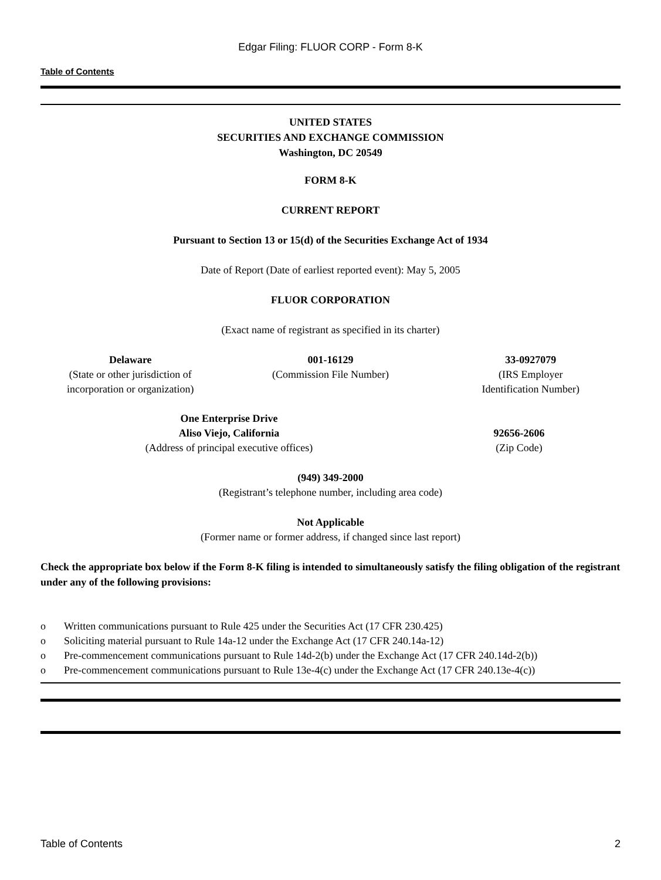Edgar Filing: FLUOR CORP - Form 8-K
Table of Contents
UNITED STATES
SECURITIES AND EXCHANGE COMMISSION
Washington, DC 20549
FORM 8-K
CURRENT REPORT
Pursuant to Section 13 or 15(d) of the Securities Exchange Act of 1934
Date of Report (Date of earliest reported event): May 5, 2005
FLUOR CORPORATION
(Exact name of registrant as specified in its charter)
| Delaware (State or other jurisdiction of incorporation or organization) | 001-16129 (Commission File Number) | 33-0927079 (IRS Employer Identification Number) |
| One Enterprise Drive Aliso Viejo, California (Address of principal executive offices) | 92656-2606 (Zip Code) |
(949) 349-2000
(Registrant’s telephone number, including area code)
Not Applicable
(Former name or former address, if changed since last report)
Check the appropriate box below if the Form 8-K filing is intended to simultaneously satisfy the filing obligation of the registrant under any of the following provisions:
o Written communications pursuant to Rule 425 under the Securities Act (17 CFR 230.425)
o Soliciting material pursuant to Rule 14a-12 under the Exchange Act (17 CFR 240.14a-12)
o Pre-commencement communications pursuant to Rule 14d-2(b) under the Exchange Act (17 CFR 240.14d-2(b))
o Pre-commencement communications pursuant to Rule 13e-4(c) under the Exchange Act (17 CFR 240.13e-4(c))
Table of Contents 2